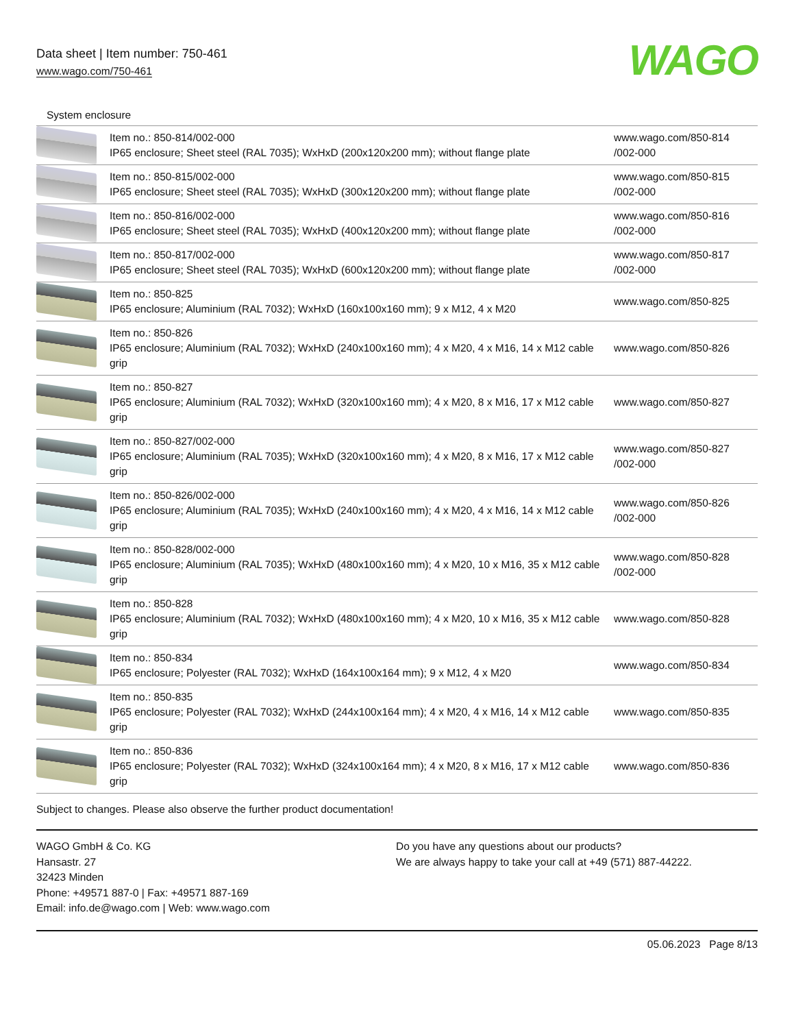Data sheet | Item number: 750-461
www.wago.com/750-461
WAGO
System enclosure
| | Item no.: 850-814/002-000 IP65 enclosure; Sheet steel (RAL 7035); WxHxD (200x120x200 mm); without flange plate | www.wago.com/850-814 /002-000 |
| | Item no.: 850-815/002-000 IP65 enclosure; Sheet steel (RAL 7035); WxHxD (300x120x200 mm); without flange plate | www.wago.com/850-815 /002-000 |
| | Item no.: 850-816/002-000 IP65 enclosure; Sheet steel (RAL 7035); WxHxD (400x120x200 mm); without flange plate | www.wago.com/850-816 /002-000 |
| | Item no.: 850-817/002-000 IP65 enclosure; Sheet steel (RAL 7035); WxHxD (600x120x200 mm); without flange plate | www.wago.com/850-817 /002-000 |
| | Item no.: 850-825 IP65 enclosure; Aluminium (RAL 7032); WxHxD (160x100x160 mm); 9 x M12, 4 x M20 | www.wago.com/850-825 |
| | Item no.: 850-826 IP65 enclosure; Aluminium (RAL 7032); WxHxD (240x100x160 mm); 4 x M20, 4 x M16, 14 x M12 cable grip | www.wago.com/850-826 |
| | Item no.: 850-827 IP65 enclosure; Aluminium (RAL 7032); WxHxD (320x100x160 mm); 4 x M20, 8 x M16, 17 x M12 cable grip | www.wago.com/850-827 |
| | Item no.: 850-827/002-000 IP65 enclosure; Aluminium (RAL 7035); WxHxD (320x100x160 mm); 4 x M20, 8 x M16, 17 x M12 cable grip | www.wago.com/850-827 /002-000 |
| | Item no.: 850-826/002-000 IP65 enclosure; Aluminium (RAL 7035); WxHxD (240x100x160 mm); 4 x M20, 4 x M16, 14 x M12 cable grip | www.wago.com/850-826 /002-000 |
| | Item no.: 850-828/002-000 IP65 enclosure; Aluminium (RAL 7035); WxHxD (480x100x160 mm); 4 x M20, 10 x M16, 35 x M12 cable grip | www.wago.com/850-828 /002-000 |
| | Item no.: 850-828 IP65 enclosure; Aluminium (RAL 7032); WxHxD (480x100x160 mm); 4 x M20, 10 x M16, 35 x M12 cable grip | www.wago.com/850-828 |
| | Item no.: 850-834 IP65 enclosure; Polyester (RAL 7032); WxHxD (164x100x164 mm); 9 x M12, 4 x M20 | www.wago.com/850-834 |
| | Item no.: 850-835 IP65 enclosure; Polyester (RAL 7032); WxHxD (244x100x164 mm); 4 x M20, 4 x M16, 14 x M12 cable grip | www.wago.com/850-835 |
| | Item no.: 850-836 IP65 enclosure; Polyester (RAL 7032); WxHxD (324x100x164 mm); 4 x M20, 8 x M16, 17 x M12 cable grip | www.wago.com/850-836 |
Subject to changes. Please also observe the further product documentation!
WAGO GmbH & Co. KG
Hansastr. 27
32423 Minden
Phone: +49571 887-0 | Fax: +49571 887-169
Email: info.de@wago.com | Web: www.wago.com
Do you have any questions about our products?
We are always happy to take your call at +49 (571) 887-44222.
05.06.2023 Page 8/13